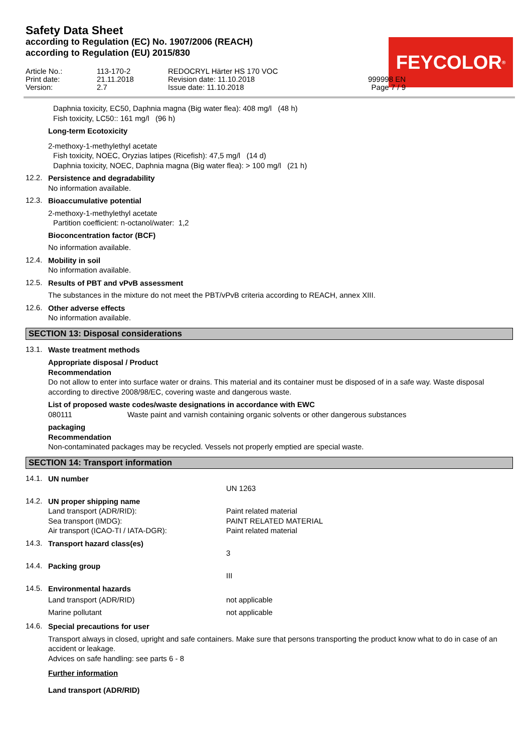Safety Data Sheet
according to Regulation (EC) No. 1907/2006 (REACH)
according to Regulation (EU) 2015/830
FEYCOLOR<sup>®</sup>
Article No.:
113-170-2
REDOCRYL Härter HS 170 VOC
Print date:
21.11.2018
Revision date: 11.10.2018
999998 EN
Version:
2.7
Issue date: 11.10.2018
Page 7 / 9
Daphnia toxicity, EC50, Daphnia magna (Big water flea): 408 mg/l (48 h)
Fish toxicity, LC50:: 161 mg/l (96 h)
Long-term Ecotoxicity
2-methoxy-1-methylethyl acetate
Fish toxicity, NOEC, Oryzias latipes (Ricefish): 47,5 mg/l (14 d)
Daphnia toxicity, NOEC, Daphnia magna (Big water flea): > 100 mg/l (21 h)
12.2.
Persistence and degradability
No information available.
12.3.
Bioaccumulative potential
2-methoxy-1-methylethyl acetate
Partition coefficient: n-octanol/water: 1,2
Bioconcentration factor (BCF)
No information available.
12.4.
Mobility in soil
No information available.
12.5.
Results of PBT and vPvB assessment
The substances in the mixture do not meet the PBT/vPvB criteria according to REACH, annex XIII.
12.6.
Other adverse effects
No information available.
SECTION 13: Disposal considerations
13.1.
Waste treatment methods
Appropriate disposal / Product
Recommendation
Do not allow to enter into surface water or drains. This material and its container must be disposed of in a safe way. Waste disposal according to directive 2008/98/EC, covering waste and dangerous waste.
List of proposed waste codes/waste designations in accordance with EWC
080111 Waste paint and varnish containing organic solvents or other dangerous substances
packaging
Recommendation
Non-contaminated packages may be recycled. Vessels not properly emptied are special waste.
SECTION 14: Transport information
14.1.
UN number
UN 1263
14.2.
UN proper shipping name
Land transport (ADR/RID):
Paint related material
Sea transport (IMDG):
PAINT RELATED MATERIAL
Air transport (ICAO-TI / IATA-DGR):
Paint related material
14.3.
Transport hazard class(es)
3
14.4.
Packing group
III
14.5.
Environmental hazards
Land transport (ADR/RID)
not applicable
Marine pollutant
not applicable
14.6.
Special precautions for user
Transport always in closed, upright and safe containers. Make sure that persons transporting the product know what to do in case of an accident or leakage.
Advices on safe handling: see parts 6 - 8
Further information
Land transport (ADR/RID)